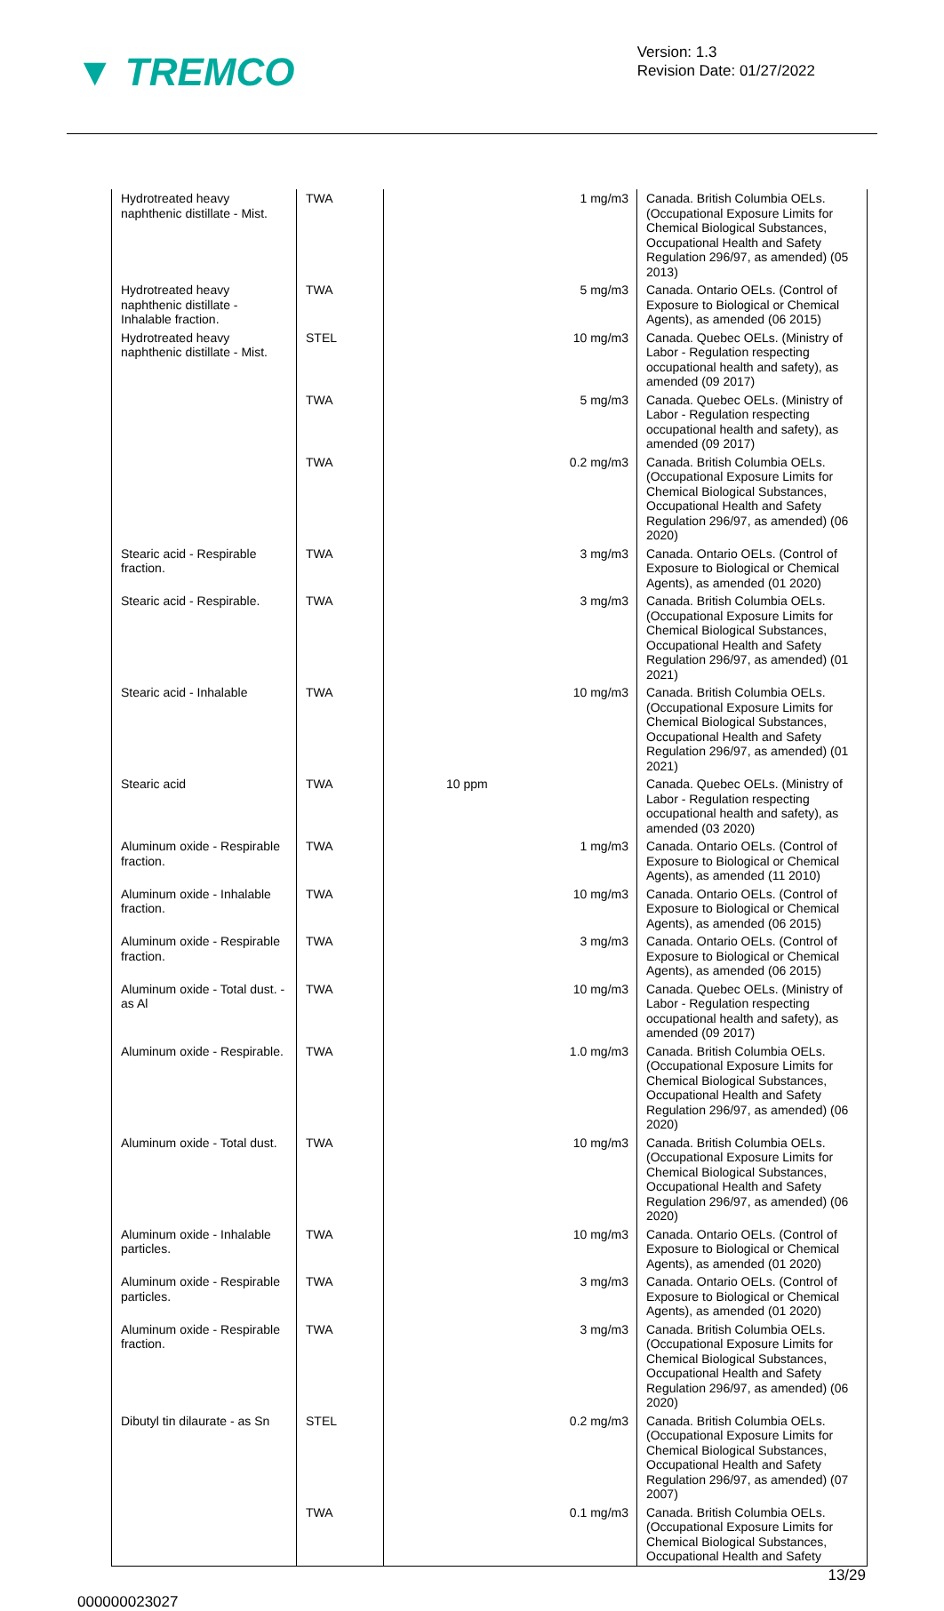▼ TREMCO
Version: 1.3
Revision Date: 01/27/2022
| Hydrotreated heavy naphthenic distillate - Mist. | TWA | 1 mg/m3 | Canada. British Columbia OELs. (Occupational Exposure Limits for Chemical Biological Substances, Occupational Health and Safety Regulation 296/97, as amended) (05 2013) |
| Hydrotreated heavy naphthenic distillate - Inhalable fraction. | TWA | 5 mg/m3 | Canada. Ontario OELs. (Control of Exposure to Biological or Chemical Agents), as amended (06 2015) |
| Hydrotreated heavy naphthenic distillate - Mist. | STEL | 10 mg/m3 | Canada. Quebec OELs. (Ministry of Labor - Regulation respecting occupational health and safety), as amended (09 2017) |
| | TWA | 5 mg/m3 | Canada. Quebec OELs. (Ministry of Labor - Regulation respecting occupational health and safety), as amended (09 2017) |
| | TWA | 0.2 mg/m3 | Canada. British Columbia OELs. (Occupational Exposure Limits for Chemical Biological Substances, Occupational Health and Safety Regulation 296/97, as amended) (06 2020) |
| Stearic acid - Respirable fraction. | TWA | 3 mg/m3 | Canada. Ontario OELs. (Control of Exposure to Biological or Chemical Agents), as amended (01 2020) |
| Stearic acid - Respirable. | TWA | 3 mg/m3 | Canada. British Columbia OELs. (Occupational Exposure Limits for Chemical Biological Substances, Occupational Health and Safety Regulation 296/97, as amended) (01 2021) |
| Stearic acid - Inhalable | TWA | 10 mg/m3 | Canada. British Columbia OELs. (Occupational Exposure Limits for Chemical Biological Substances, Occupational Health and Safety Regulation 296/97, as amended) (01 2021) |
| Stearic acid | TWA | 10 ppm | Canada. Quebec OELs. (Ministry of Labor - Regulation respecting occupational health and safety), as amended (03 2020) |
| Aluminum oxide - Respirable fraction. | TWA | 1 mg/m3 | Canada. Ontario OELs. (Control of Exposure to Biological or Chemical Agents), as amended (11 2010) |
| Aluminum oxide - Inhalable fraction. | TWA | 10 mg/m3 | Canada. Ontario OELs. (Control of Exposure to Biological or Chemical Agents), as amended (06 2015) |
| Aluminum oxide - Respirable fraction. | TWA | 3 mg/m3 | Canada. Ontario OELs. (Control of Exposure to Biological or Chemical Agents), as amended (06 2015) |
| Aluminum oxide - Total dust. - as Al | TWA | 10 mg/m3 | Canada. Quebec OELs. (Ministry of Labor - Regulation respecting occupational health and safety), as amended (09 2017) |
| Aluminum oxide - Respirable. | TWA | 1.0 mg/m3 | Canada. British Columbia OELs. (Occupational Exposure Limits for Chemical Biological Substances, Occupational Health and Safety Regulation 296/97, as amended) (06 2020) |
| Aluminum oxide - Total dust. | TWA | 10 mg/m3 | Canada. British Columbia OELs. (Occupational Exposure Limits for Chemical Biological Substances, Occupational Health and Safety Regulation 296/97, as amended) (06 2020) |
| Aluminum oxide - Inhalable particles. | TWA | 10 mg/m3 | Canada. Ontario OELs. (Control of Exposure to Biological or Chemical Agents), as amended (01 2020) |
| Aluminum oxide - Respirable particles. | TWA | 3 mg/m3 | Canada. Ontario OELs. (Control of Exposure to Biological or Chemical Agents), as amended (01 2020) |
| Aluminum oxide - Respirable fraction. | TWA | 3 mg/m3 | Canada. British Columbia OELs. (Occupational Exposure Limits for Chemical Biological Substances, Occupational Health and Safety Regulation 296/97, as amended) (06 2020) |
| Dibutyl tin dilaurate - as Sn | STEL | 0.2 mg/m3 | Canada. British Columbia OELs. (Occupational Exposure Limits for Chemical Biological Substances, Occupational Health and Safety Regulation 296/97, as amended) (07 2007) |
| | TWA | 0.1 mg/m3 | Canada. British Columbia OELs. (Occupational Exposure Limits for Chemical Biological Substances, Occupational Health and Safety |
13/29
000000023027